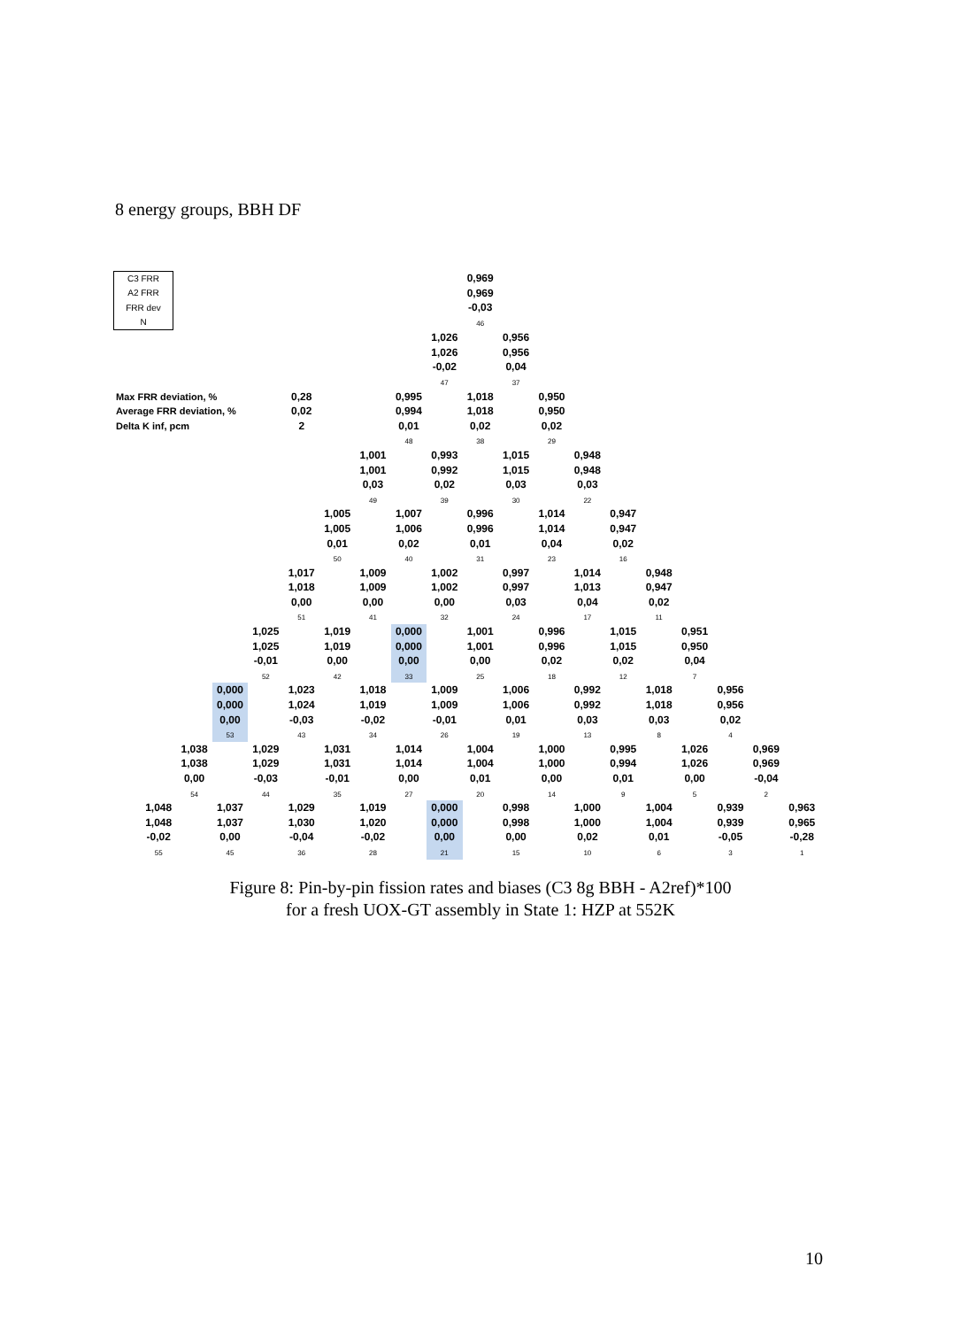8 energy groups, BBH DF
| C3 FRR A2 FRR FRR dev N | | | | | | | | | | 0,969 0,969 -0,03 46 | | | | | | | | | |
| | | | | | | | | | 1,026 1,026 -0,02 47 | | 0,956 0,956 0,04 37 | | | | | | | | |
| Max FRR deviation, % Average FRR deviation, % Delta K inf, pcm | | | | | 0,28 0,02 2 | | | 0,995 0,994 0,01 48 | | 1,018 1,018 0,02 38 | | 0,950 0,950 0,02 29 | | | | | | | |
| | | | | | | | 1,001 1,001 0,03 49 | | 0,993 0,992 0,02 39 | | 1,015 1,015 0,03 30 | | 0,948 0,948 0,03 22 | | | | | | |
| | | | | | | 1,005 1,005 0,01 50 | | 1,007 1,006 0,02 40 | | 0,996 0,996 0,01 31 | | 1,014 1,014 0,04 23 | | 0,947 0,947 0,02 16 | | | | | |
| | | | | | 1,017 1,018 0,00 51 | | 1,009 1,009 0,00 41 | | 1,002 1,002 0,00 32 | | 0,997 0,997 0,03 24 | | 1,014 1,013 0,04 17 | | 0,948 0,947 0,02 11 | | | | |
| | | | | 1,025 1,025 -0,01 52 | | 1,019 1,019 0,00 42 | | 0,000 0,000 0,00 33 | | 1,001 1,001 0,00 25 | | 0,996 0,996 0,02 18 | | 1,015 1,015 0,02 12 | | 0,951 0,950 0,04 7 | | | |
| | | | 0,000 0,000 0,00 53 | | 1,023 1,024 -0,03 43 | | 1,018 1,019 -0,02 34 | | 1,009 1,009 -0,01 26 | | 1,006 1,006 0,01 19 | | 0,992 0,992 0,03 13 | | 1,018 1,018 0,03 8 | | 0,956 0,956 0,02 4 | | |
| | | 1,038 1,038 0,00 54 | | 1,029 1,029 -0,03 44 | | 1,031 1,031 -0,01 35 | | 1,014 1,014 0,00 27 | | 1,004 1,004 0,01 20 | | 1,000 1,000 0,00 14 | | 0,995 0,994 0,01 9 | | 1,026 1,026 0,00 5 | | 0,969 0,969 -0,04 2 | |
| | 1,048 1,048 -0,02 55 | | 1,037 1,037 0,00 45 | | 1,029 1,030 -0,04 36 | | 1,019 1,020 -0,02 28 | | 0,000 0,000 0,00 21 | | 0,998 0,998 0,00 15 | | 1,000 1,000 0,02 10 | | 1,004 1,004 0,01 6 | | 0,939 0,939 -0,05 3 | | 0,963 0,965 -0,28 1 |
Figure 8: Pin-by-pin fission rates and biases (C3 8g BBH - A2ref)*100
for a fresh UOX-GT assembly in State 1: HZP at 552K
10